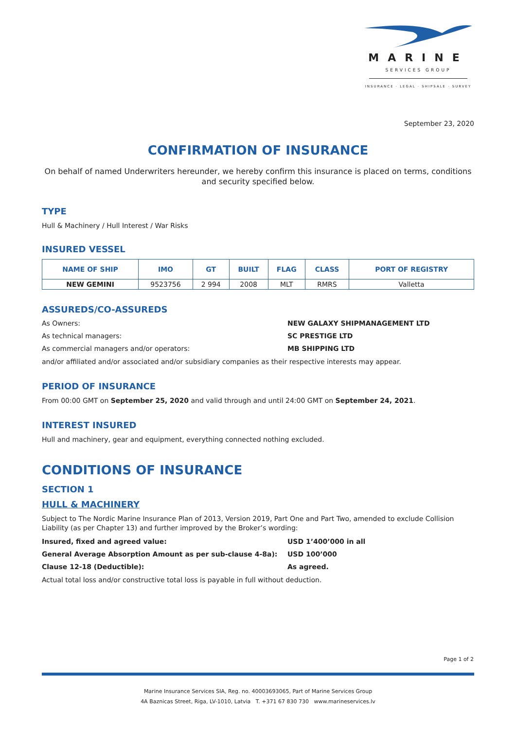MARINE
SERVICES GROUP
INSURANCE · LEGAL · SHIPSALE · SURVEY
September 23, 2020
CONFIRMATION OF INSURANCE
On behalf of named Underwriters hereunder, we hereby confirm this insurance is placed on terms, conditions and security specified below.
TYPE
Hull & Machinery / Hull Interest / War Risks
INSURED VESSEL
| NAME OF SHIP | IMO | GT | BUILT | FLAG | CLASS | PORT OF REGISTRY |
| --- | --- | --- | --- | --- | --- | --- |
| NEW GEMINI | 9523756 | 2 994 | 2008 | MLT | RMRS | Valletta |
ASSUREDS/CO-ASSUREDS
As Owners: NEW GALAXY SHIPMANAGEMENT LTD
As technical managers: SC PRESTIGE LTD
As commercial managers and/or operators: MB SHIPPING LTD
and/or affiliated and/or associated and/or subsidiary companies as their respective interests may appear.
PERIOD OF INSURANCE
From 00:00 GMT on September 25, 2020 and valid through and until 24:00 GMT on September 24, 2021.
INTEREST INSURED
Hull and machinery, gear and equipment, everything connected nothing excluded.
CONDITIONS OF INSURANCE
SECTION 1
HULL & MACHINERY
Subject to The Nordic Marine Insurance Plan of 2013, Version 2019, Part One and Part Two, amended to exclude Collision Liability (as per Chapter 13) and further improved by the Broker’s wording:
Insured, fixed and agreed value: USD 1’400’000 in all
General Average Absorption Amount as per sub-clause 4-8a): USD 100’000
Clause 12-18 (Deductible): As agreed.
Actual total loss and/or constructive total loss is payable in full without deduction.
Page 1 of 2
Marine Insurance Services SIA, Reg. no. 40003693065, Part of Marine Services Group
4A Baznicas Street, Riga, LV-1010, Latvia T. +371 67 830 730 www.marineservices.lv